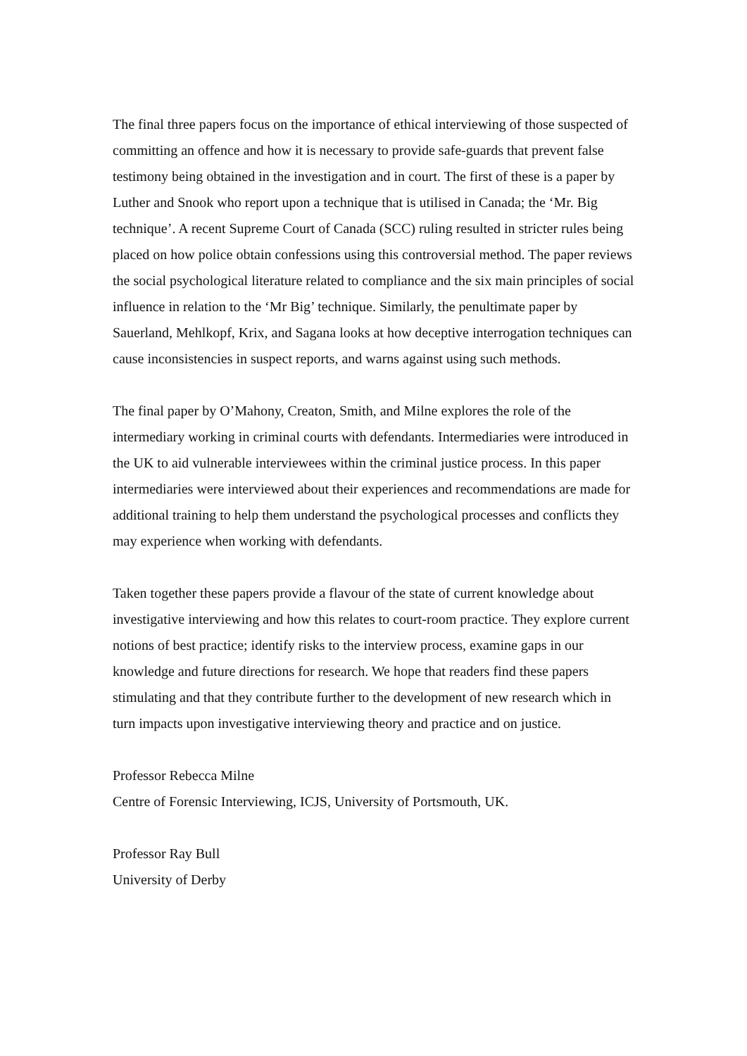The final three papers focus on the importance of ethical interviewing of those suspected of committing an offence and how it is necessary to provide safe-guards that prevent false testimony being obtained in the investigation and in court. The first of these is a paper by Luther and Snook who report upon a technique that is utilised in Canada; the ‘Mr. Big technique’. A recent Supreme Court of Canada (SCC) ruling resulted in stricter rules being placed on how police obtain confessions using this controversial method. The paper reviews the social psychological literature related to compliance and the six main principles of social influence in relation to the ‘Mr Big’ technique. Similarly, the penultimate paper by Sauerland, Mehlkopf, Krix, and Sagana looks at how deceptive interrogation techniques can cause inconsistencies in suspect reports, and warns against using such methods.
The final paper by O’Mahony, Creaton, Smith, and Milne explores the role of the intermediary working in criminal courts with defendants. Intermediaries were introduced in the UK to aid vulnerable interviewees within the criminal justice process. In this paper intermediaries were interviewed about their experiences and recommendations are made for additional training to help them understand the psychological processes and conflicts they may experience when working with defendants.
Taken together these papers provide a flavour of the state of current knowledge about investigative interviewing and how this relates to court-room practice. They explore current notions of best practice; identify risks to the interview process, examine gaps in our knowledge and future directions for research. We hope that readers find these papers stimulating and that they contribute further to the development of new research which in turn impacts upon investigative interviewing theory and practice and on justice.
Professor Rebecca Milne
Centre of Forensic Interviewing, ICJS, University of Portsmouth, UK.
Professor Ray Bull
University of Derby